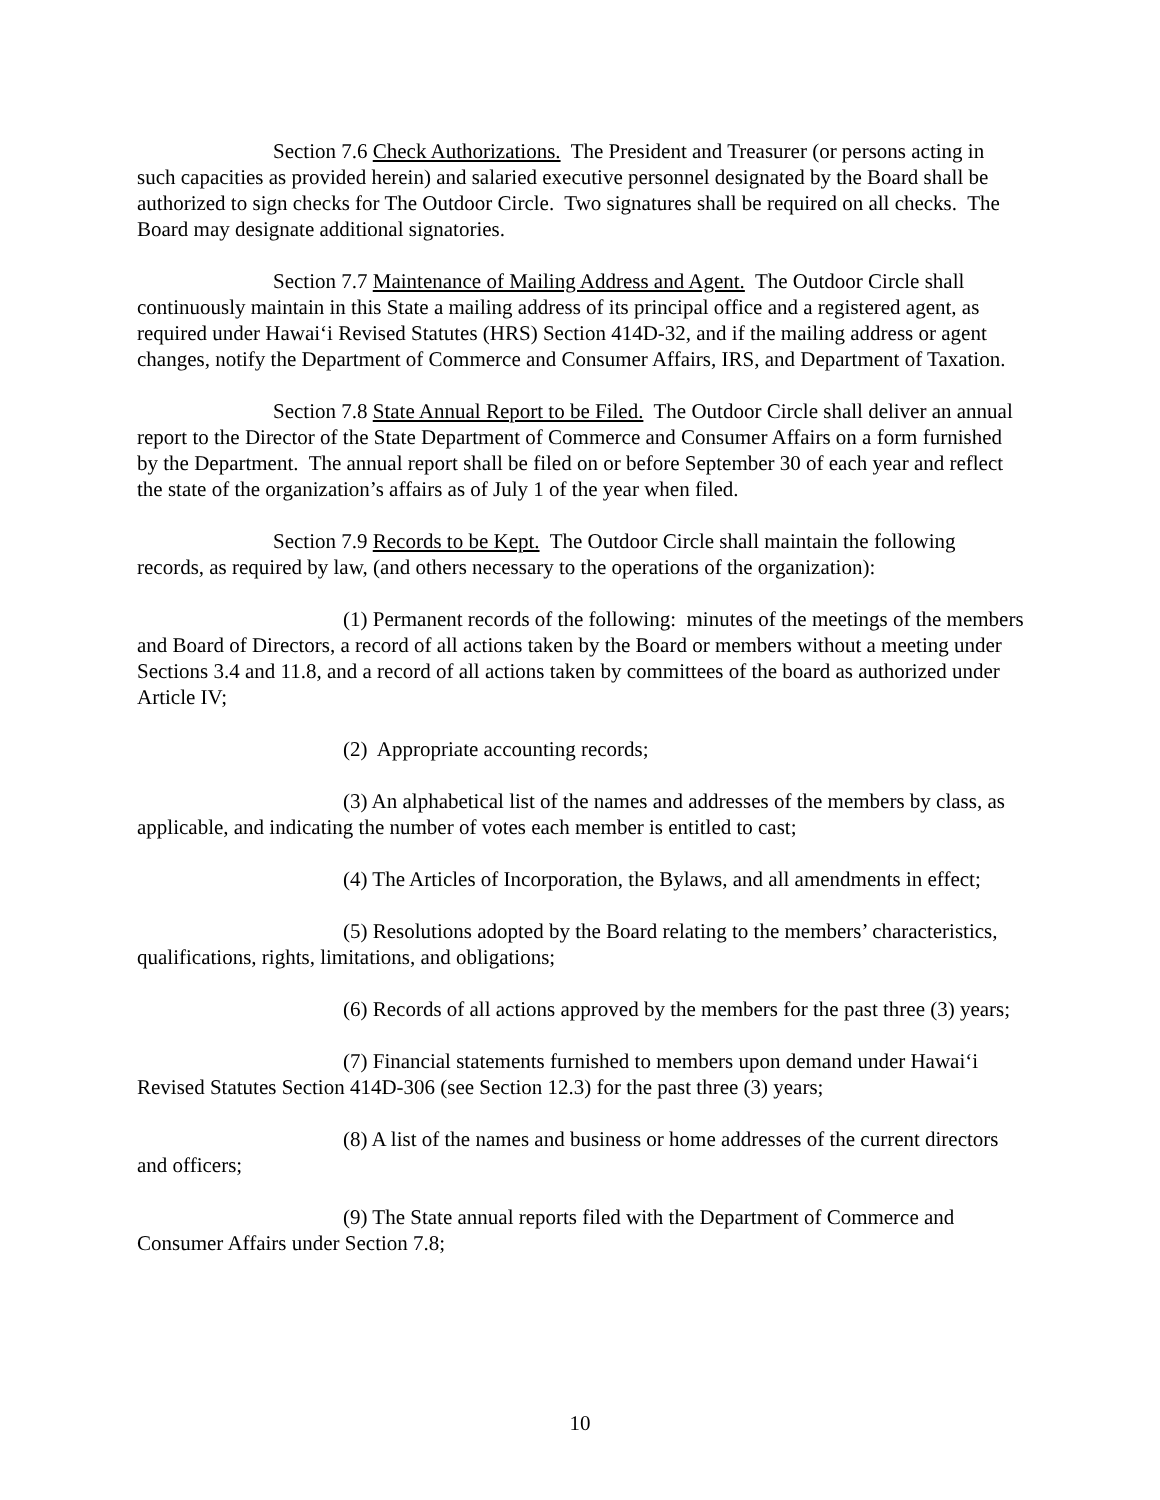Section 7.6 Check Authorizations. The President and Treasurer (or persons acting in such capacities as provided herein) and salaried executive personnel designated by the Board shall be authorized to sign checks for The Outdoor Circle. Two signatures shall be required on all checks. The Board may designate additional signatories.
Section 7.7 Maintenance of Mailing Address and Agent. The Outdoor Circle shall continuously maintain in this State a mailing address of its principal office and a registered agent, as required under Hawai‘i Revised Statutes (HRS) Section 414D-32, and if the mailing address or agent changes, notify the Department of Commerce and Consumer Affairs, IRS, and Department of Taxation.
Section 7.8 State Annual Report to be Filed. The Outdoor Circle shall deliver an annual report to the Director of the State Department of Commerce and Consumer Affairs on a form furnished by the Department. The annual report shall be filed on or before September 30 of each year and reflect the state of the organization’s affairs as of July 1 of the year when filed.
Section 7.9 Records to be Kept. The Outdoor Circle shall maintain the following records, as required by law, (and others necessary to the operations of the organization):
(1) Permanent records of the following: minutes of the meetings of the members and Board of Directors, a record of all actions taken by the Board or members without a meeting under Sections 3.4 and 11.8, and a record of all actions taken by committees of the board as authorized under Article IV;
(2) Appropriate accounting records;
(3) An alphabetical list of the names and addresses of the members by class, as applicable, and indicating the number of votes each member is entitled to cast;
(4) The Articles of Incorporation, the Bylaws, and all amendments in effect;
(5) Resolutions adopted by the Board relating to the members’ characteristics, qualifications, rights, limitations, and obligations;
(6) Records of all actions approved by the members for the past three (3) years;
(7) Financial statements furnished to members upon demand under Hawai‘i Revised Statutes Section 414D-306 (see Section 12.3) for the past three (3) years;
(8) A list of the names and business or home addresses of the current directors and officers;
(9) The State annual reports filed with the Department of Commerce and Consumer Affairs under Section 7.8;
10